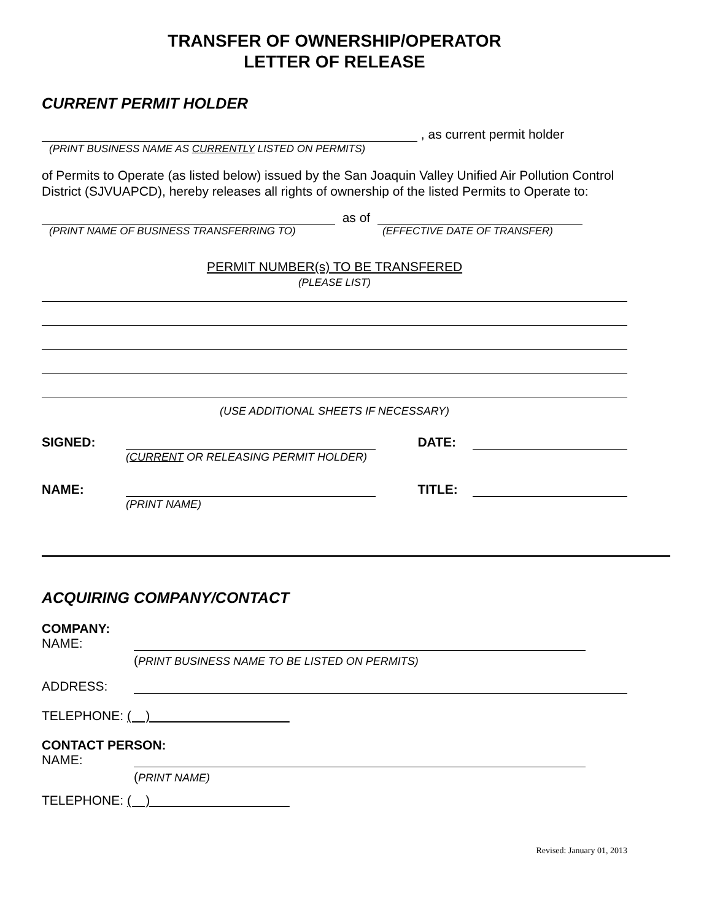TRANSFER OF OWNERSHIP/OPERATOR
LETTER OF RELEASE
CURRENT PERMIT HOLDER
, as current permit holder
(PRINT BUSINESS NAME AS CURRENTLY LISTED ON PERMITS)
of Permits to Operate (as listed below) issued by the San Joaquin Valley Unified Air Pollution Control District (SJVUAPCD), hereby releases all rights of ownership of the listed Permits to Operate to:
as of
(PRINT NAME OF BUSINESS TRANSFERRING TO) (EFFECTIVE DATE OF TRANSFER)
PERMIT NUMBER(s) TO BE TRANSFERED
(PLEASE LIST)
(USE ADDITIONAL SHEETS IF NECESSARY)
SIGNED: DATE:
(CURRENT OR RELEASING PERMIT HOLDER)
NAME: TITLE:
(PRINT NAME)
ACQUIRING COMPANY/CONTACT
COMPANY:
NAME:
(PRINT BUSINESS NAME TO BE LISTED ON PERMITS)
ADDRESS:
TELEPHONE: ( )
CONTACT PERSON:
NAME:
(PRINT NAME)
TELEPHONE: ( )
Revised: January 01, 2013